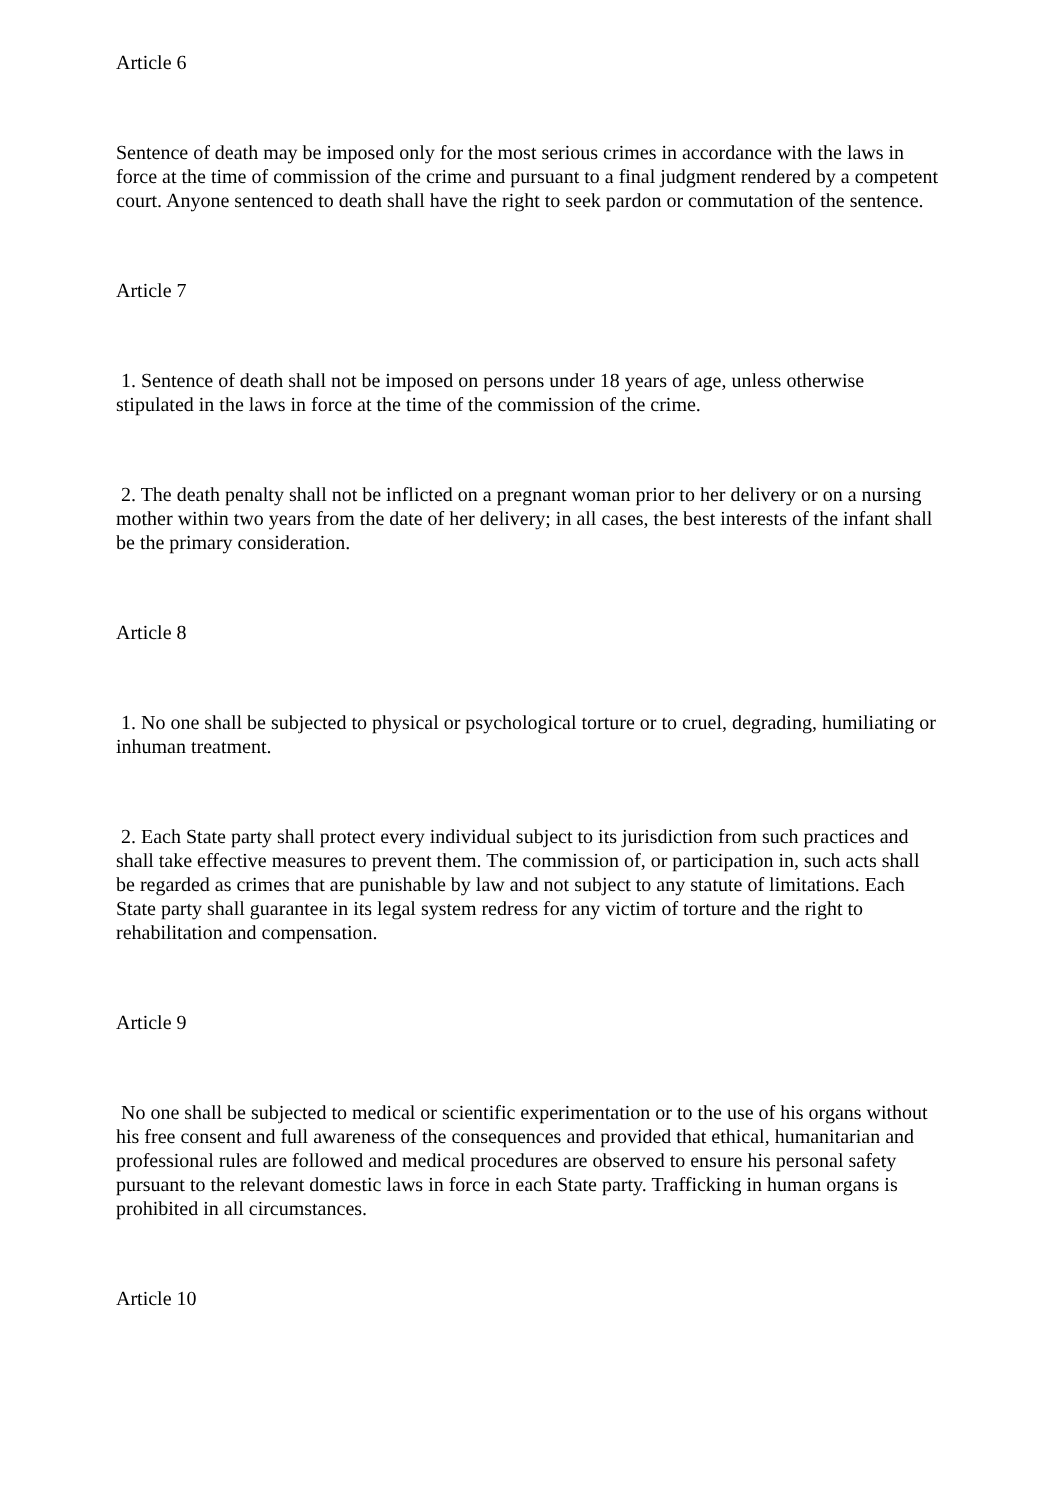Article 6
Sentence of death may be imposed only for the most serious crimes in accordance with the laws in force at the time of commission of the crime and pursuant to a final judgment rendered by a competent court. Anyone sentenced to death shall have the right to seek pardon or commutation of the sentence.
Article 7
1. Sentence of death shall not be imposed on persons under 18 years of age, unless otherwise stipulated in the laws in force at the time of the commission of the crime.
2. The death penalty shall not be inflicted on a pregnant woman prior to her delivery or on a nursing mother within two years from the date of her delivery; in all cases, the best interests of the infant shall be the primary consideration.
Article 8
1. No one shall be subjected to physical or psychological torture or to cruel, degrading, humiliating or inhuman treatment.
2. Each State party shall protect every individual subject to its jurisdiction from such practices and shall take effective measures to prevent them. The commission of, or participation in, such acts shall be regarded as crimes that are punishable by law and not subject to any statute of limitations. Each State party shall guarantee in its legal system redress for any victim of torture and the right to rehabilitation and compensation.
Article 9
No one shall be subjected to medical or scientific experimentation or to the use of his organs without his free consent and full awareness of the consequences and provided that ethical, humanitarian and professional rules are followed and medical procedures are observed to ensure his personal safety pursuant to the relevant domestic laws in force in each State party. Trafficking in human organs is prohibited in all circumstances.
Article 10